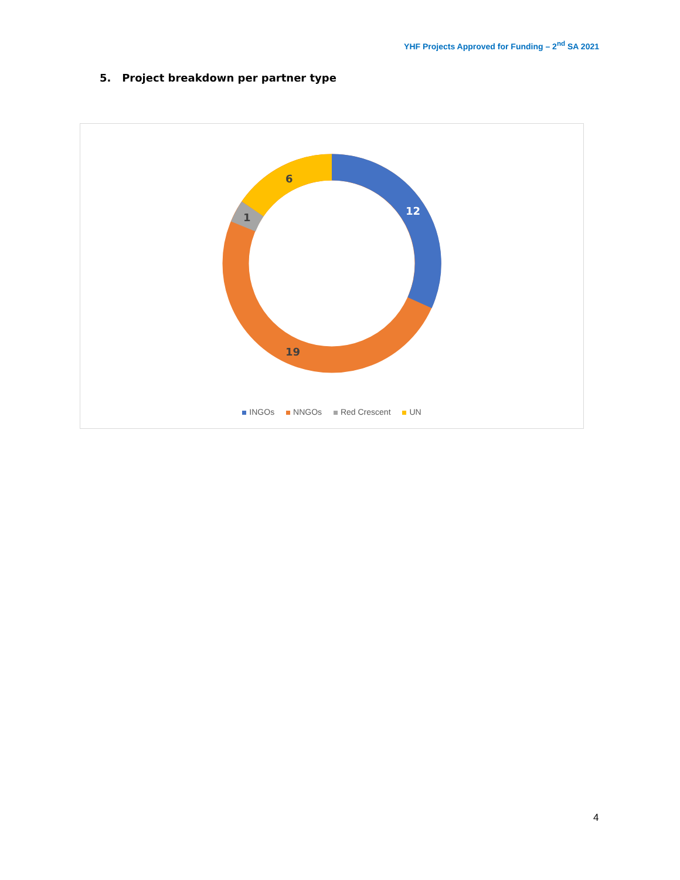YHF Projects Approved for Funding – 2<sup>nd</sup> SA 2021
5. Project breakdown per partner type
12
6
1
19
INGOs NNGOs Red Crescent UN
4